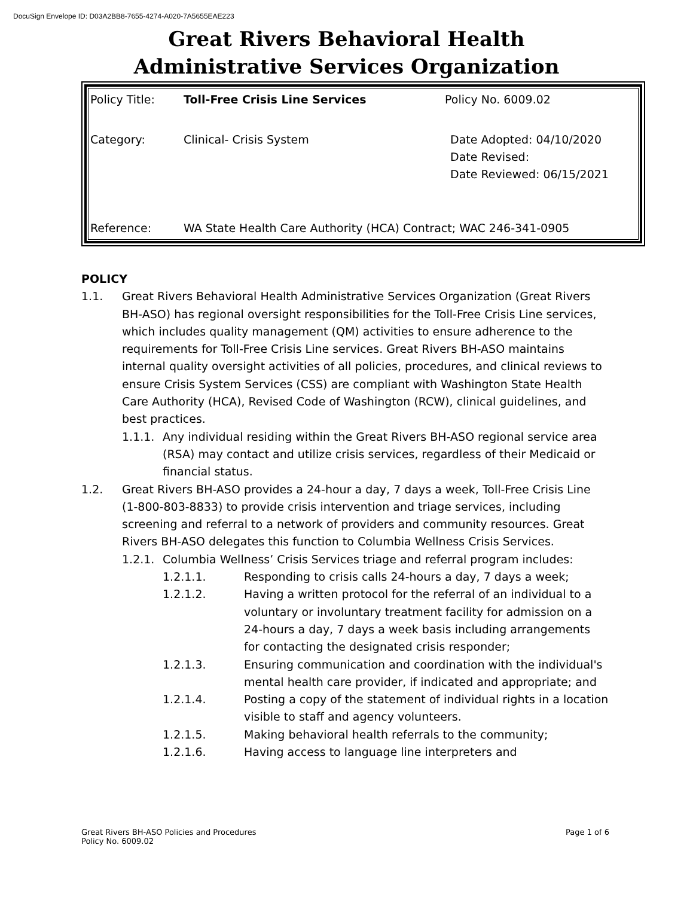DocuSign Envelope ID: D03A2BB8-7655-4274-A020-7A5655EAE223
Great Rivers Behavioral Health
Administrative Services Organization
| Policy Title: | Toll-Free Crisis Line Services | Policy No. 6009.02 |
| Category: | Clinical- Crisis System | Date Adopted: 04/10/2020 Date Revised: Date Reviewed: 06/15/2021 |
| Reference: | WA State Health Care Authority (HCA) Contract; WAC 246-341-0905 | |
POLICY
1.1. Great Rivers Behavioral Health Administrative Services Organization (Great Rivers BH-ASO) has regional oversight responsibilities for the Toll-Free Crisis Line services, which includes quality management (QM) activities to ensure adherence to the requirements for Toll-Free Crisis Line services. Great Rivers BH-ASO maintains internal quality oversight activities of all policies, procedures, and clinical reviews to ensure Crisis System Services (CSS) are compliant with Washington State Health Care Authority (HCA), Revised Code of Washington (RCW), clinical guidelines, and best practices.
1.1.1. Any individual residing within the Great Rivers BH-ASO regional service area (RSA) may contact and utilize crisis services, regardless of their Medicaid or financial status.
1.2. Great Rivers BH-ASO provides a 24-hour a day, 7 days a week, Toll-Free Crisis Line (1-800-803-8833) to provide crisis intervention and triage services, including screening and referral to a network of providers and community resources. Great Rivers BH-ASO delegates this function to Columbia Wellness Crisis Services.
1.2.1. Columbia Wellness’ Crisis Services triage and referral program includes:
1.2.1.1. Responding to crisis calls 24-hours a day, 7 days a week;
1.2.1.2. Having a written protocol for the referral of an individual to a voluntary or involuntary treatment facility for admission on a 24-hours a day, 7 days a week basis including arrangements for contacting the designated crisis responder;
1.2.1.3. Ensuring communication and coordination with the individual's mental health care provider, if indicated and appropriate; and
1.2.1.4. Posting a copy of the statement of individual rights in a location visible to staff and agency volunteers.
1.2.1.5. Making behavioral health referrals to the community;
1.2.1.6. Having access to language line interpreters and
Great Rivers BH-ASO Policies and Procedures
Policy No. 6009.02 Page 1 of 6